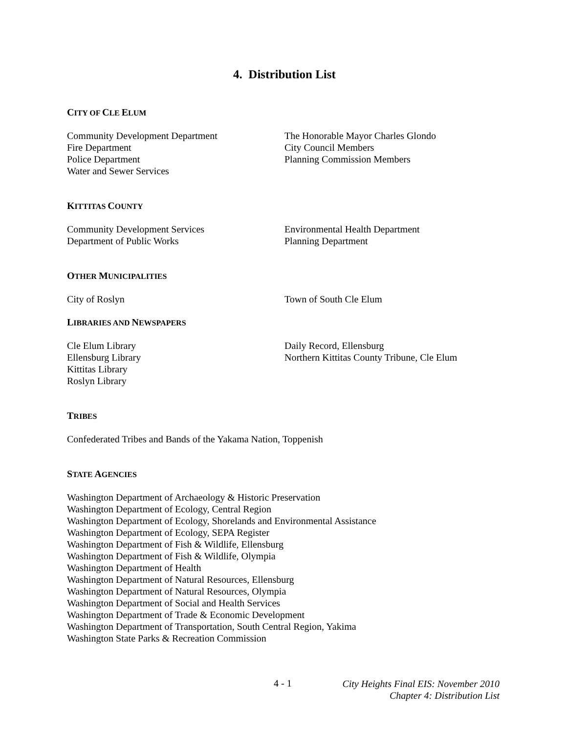4. Distribution List
CITY OF CLE ELUM
Community Development Department
Fire Department
Police Department
Water and Sewer Services
The Honorable Mayor Charles Glondo
City Council Members
Planning Commission Members
KITTITAS COUNTY
Community Development Services
Department of Public Works
Environmental Health Department
Planning Department
OTHER MUNICIPALITIES
City of Roslyn Town of South Cle Elum
LIBRARIES AND NEWSPAPERS
Cle Elum Library
Ellensburg Library
Kittitas Library
Roslyn Library
Daily Record, Ellensburg
Northern Kittitas County Tribune, Cle Elum
TRIBES
Confederated Tribes and Bands of the Yakama Nation, Toppenish
STATE AGENCIES
Washington Department of Archaeology & Historic Preservation
Washington Department of Ecology, Central Region
Washington Department of Ecology, Shorelands and Environmental Assistance
Washington Department of Ecology, SEPA Register
Washington Department of Fish & Wildlife, Ellensburg
Washington Department of Fish & Wildlife, Olympia
Washington Department of Health
Washington Department of Natural Resources, Ellensburg
Washington Department of Natural Resources, Olympia
Washington Department of Social and Health Services
Washington Department of Trade & Economic Development
Washington Department of Transportation, South Central Region, Yakima
Washington State Parks & Recreation Commission
4 - 1
City Heights Final EIS: November 2010
Chapter 4: Distribution List